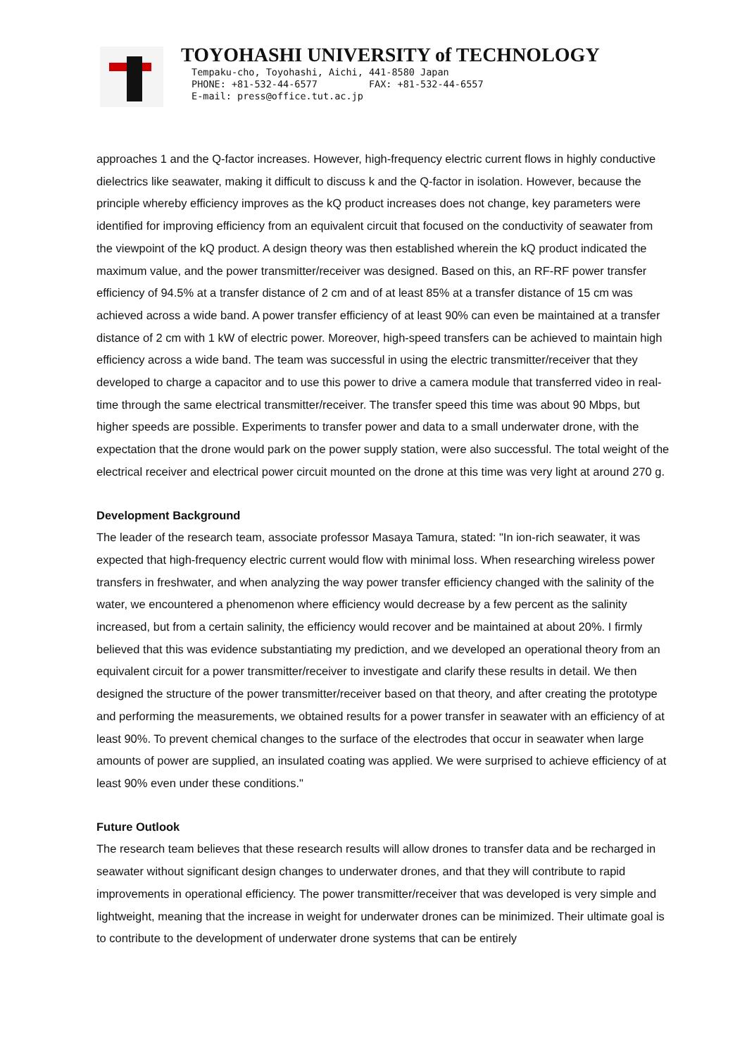TOYOHASHI UNIVERSITY of TECHNOLOGY
Tempaku-cho, Toyohashi, Aichi, 441-8580 Japan
PHONE: +81-532-44-6577 FAX: +81-532-44-6557
E-mail: press@office.tut.ac.jp
approaches 1 and the Q-factor increases. However, high-frequency electric current flows in highly conductive dielectrics like seawater, making it difficult to discuss k and the Q-factor in isolation. However, because the principle whereby efficiency improves as the kQ product increases does not change, key parameters were identified for improving efficiency from an equivalent circuit that focused on the conductivity of seawater from the viewpoint of the kQ product. A design theory was then established wherein the kQ product indicated the maximum value, and the power transmitter/receiver was designed. Based on this, an RF-RF power transfer efficiency of 94.5% at a transfer distance of 2 cm and of at least 85% at a transfer distance of 15 cm was achieved across a wide band. A power transfer efficiency of at least 90% can even be maintained at a transfer distance of 2 cm with 1 kW of electric power. Moreover, high-speed transfers can be achieved to maintain high efficiency across a wide band. The team was successful in using the electric transmitter/receiver that they developed to charge a capacitor and to use this power to drive a camera module that transferred video in real-time through the same electrical transmitter/receiver. The transfer speed this time was about 90 Mbps, but higher speeds are possible. Experiments to transfer power and data to a small underwater drone, with the expectation that the drone would park on the power supply station, were also successful. The total weight of the electrical receiver and electrical power circuit mounted on the drone at this time was very light at around 270 g.
Development Background
The leader of the research team, associate professor Masaya Tamura, stated: "In ion-rich seawater, it was expected that high-frequency electric current would flow with minimal loss. When researching wireless power transfers in freshwater, and when analyzing the way power transfer efficiency changed with the salinity of the water, we encountered a phenomenon where efficiency would decrease by a few percent as the salinity increased, but from a certain salinity, the efficiency would recover and be maintained at about 20%. I firmly believed that this was evidence substantiating my prediction, and we developed an operational theory from an equivalent circuit for a power transmitter/receiver to investigate and clarify these results in detail. We then designed the structure of the power transmitter/receiver based on that theory, and after creating the prototype and performing the measurements, we obtained results for a power transfer in seawater with an efficiency of at least 90%. To prevent chemical changes to the surface of the electrodes that occur in seawater when large amounts of power are supplied, an insulated coating was applied. We were surprised to achieve efficiency of at least 90% even under these conditions."
Future Outlook
The research team believes that these research results will allow drones to transfer data and be recharged in seawater without significant design changes to underwater drones, and that they will contribute to rapid improvements in operational efficiency. The power transmitter/receiver that was developed is very simple and lightweight, meaning that the increase in weight for underwater drones can be minimized. Their ultimate goal is to contribute to the development of underwater drone systems that can be entirely